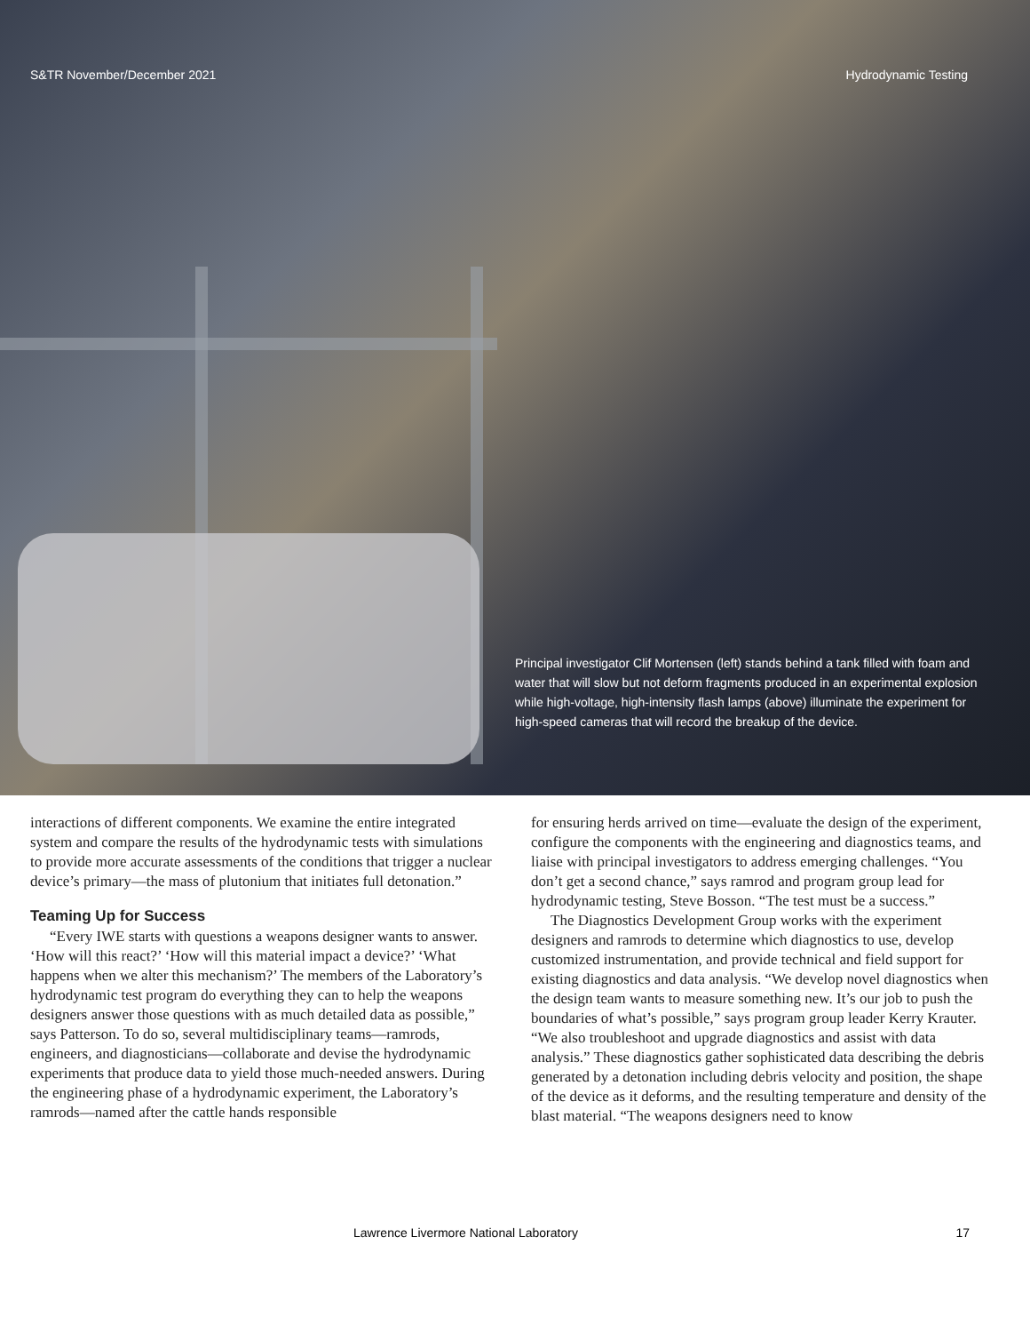S&TR November/December 2021 Hydrodynamic Testing
Principal investigator Clif Mortensen (left) stands behind a tank filled with foam and water that will slow but not deform fragments produced in an experimental explosion while high-voltage, high-intensity flash lamps (above) illuminate the experiment for high-speed cameras that will record the breakup of the device.
interactions of different components. We examine the entire integrated system and compare the results of the hydrodynamic tests with simulations to provide more accurate assessments of the conditions that trigger a nuclear device’s primary—the mass of plutonium that initiates full detonation.”
Teaming Up for Success
“Every IWE starts with questions a weapons designer wants to answer. ‘How will this react?’ ‘How will this material impact a device?’ ‘What happens when we alter this mechanism?’ The members of the Laboratory’s hydrodynamic test program do everything they can to help the weapons designers answer those questions with as much detailed data as possible,” says Patterson. To do so, several multidisciplinary teams—ramrods, engineers, and diagnosticians—collaborate and devise the hydrodynamic experiments that produce data to yield those much-needed answers. During the engineering phase of a hydrodynamic experiment, the Laboratory’s ramrods—named after the cattle hands responsible
for ensuring herds arrived on time—evaluate the design of the experiment, configure the components with the engineering and diagnostics teams, and liaise with principal investigators to address emerging challenges. “You don’t get a second chance,” says ramrod and program group lead for hydrodynamic testing, Steve Bosson. “The test must be a success.”
The Diagnostics Development Group works with the experiment designers and ramrods to determine which diagnostics to use, develop customized instrumentation, and provide technical and field support for existing diagnostics and data analysis. “We develop novel diagnostics when the design team wants to measure something new. It’s our job to push the boundaries of what’s possible,” says program group leader Kerry Krauter. “We also troubleshoot and upgrade diagnostics and assist with data analysis.” These diagnostics gather sophisticated data describing the debris generated by a detonation including debris velocity and position, the shape of the device as it deforms, and the resulting temperature and density of the blast material. “The weapons designers need to know
Lawrence Livermore National Laboratory 17